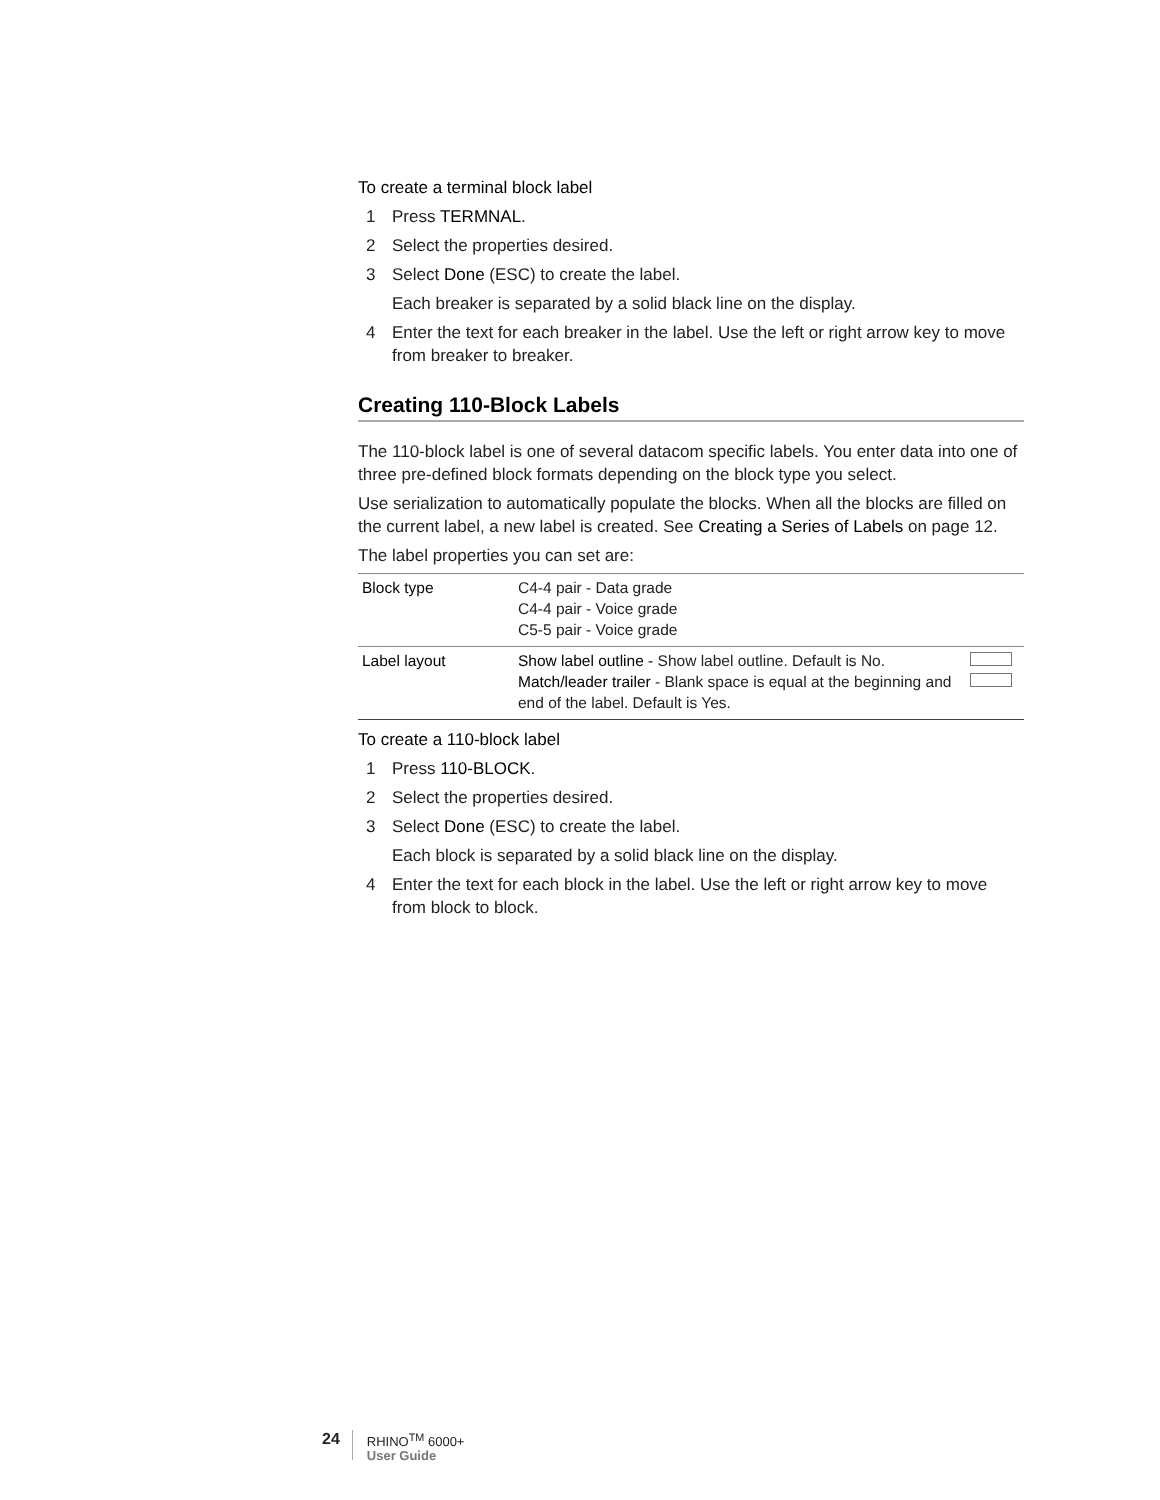To create a terminal block label
1 Press TERMNAL.
2 Select the properties desired.
3 Select Done (ESC) to create the label.
Each breaker is separated by a solid black line on the display.
4 Enter the text for each breaker in the label. Use the left or right arrow key to move from breaker to breaker.
Creating 110-Block Labels
The 110-block label is one of several datacom specific labels. You enter data into one of three pre-defined block formats depending on the block type you select.
Use serialization to automatically populate the blocks. When all the blocks are filled on the current label, a new label is created. See Creating a Series of Labels on page 12.
The label properties you can set are:
| Block type | C4-4 pair - Data grade C4-4 pair - Voice grade C5-5 pair - Voice grade | |
| Label layout | Show label outline - Show label outline. Default is No. Match/leader trailer - Blank space is equal at the beginning and end of the label. Default is Yes. | |
To create a 110-block label
1 Press 110-BLOCK.
2 Select the properties desired.
3 Select Done (ESC) to create the label.
Each block is separated by a solid black line on the display.
4 Enter the text for each block in the label. Use the left or right arrow key to move from block to block.
24
RHINO<sup>TM</sup> 6000+
User Guide